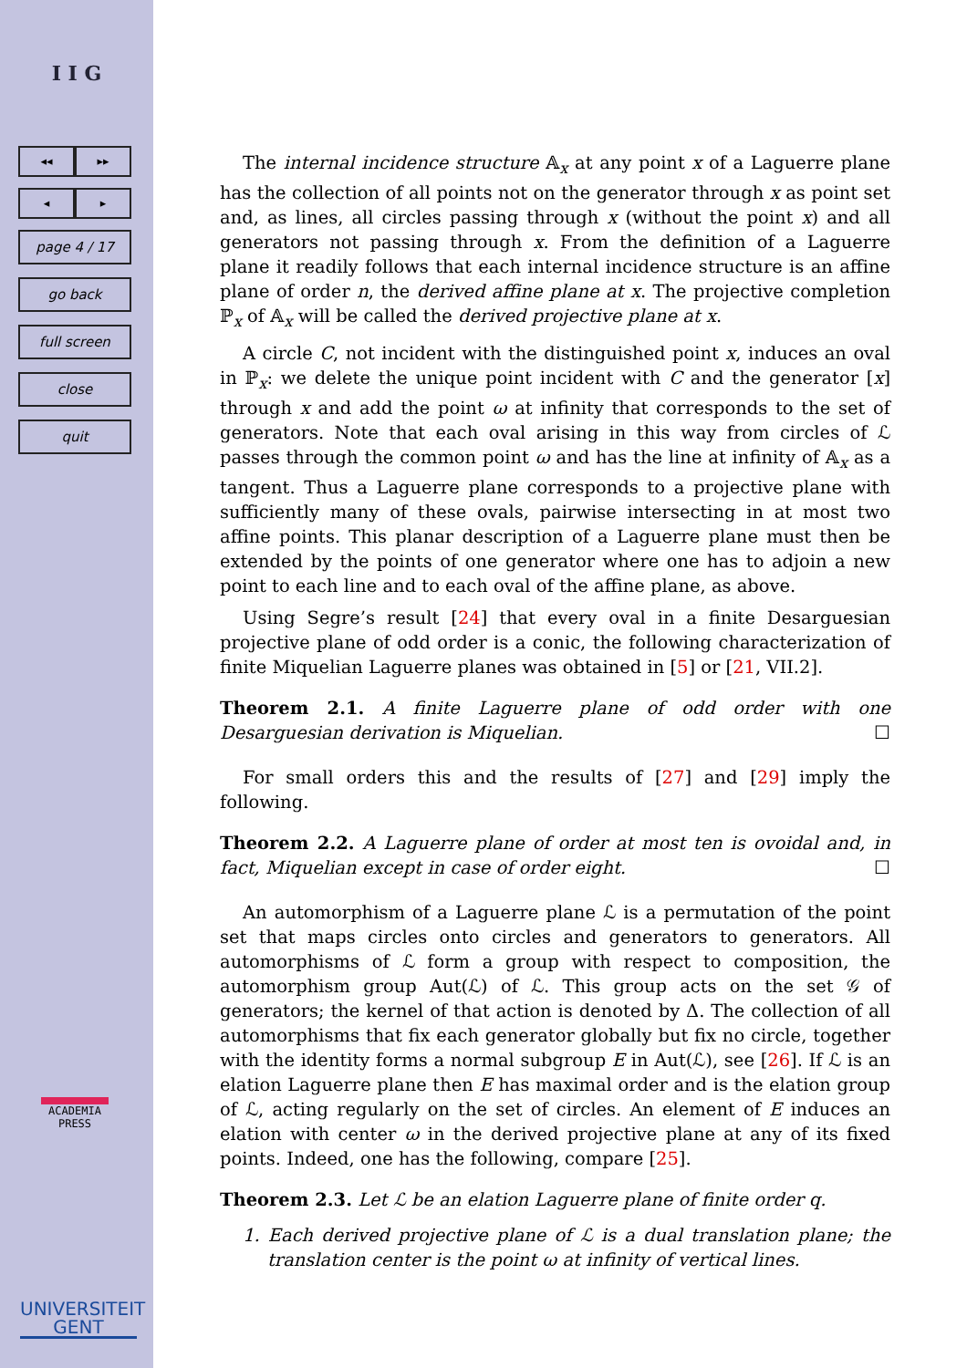I I G
◂◂ ▸▸
◂ ▸
page 4 / 17
go back
full screen
close
quit
ACADEMIA
PRESS
UNIVERSITEIT
GENT
The internal incidence structure 𝔸<sub>x</sub> at any point x of a Laguerre plane has the collection of all points not on the generator through x as point set and, as lines, all circles passing through x (without the point x) and all generators not passing through x. From the definition of a Laguerre plane it readily follows that each internal incidence structure is an affine plane of order n, the derived affine plane at x. The projective completion ℙ<sub>x</sub> of 𝔸<sub>x</sub> will be called the derived projective plane at x.
A circle C, not incident with the distinguished point x, induces an oval in ℙ<sub>x</sub>: we delete the unique point incident with C and the generator [x] through x and add the point ω at infinity that corresponds to the set of generators. Note that each oval arising in this way from circles of ℒ passes through the common point ω and has the line at infinity of 𝔸<sub>x</sub> as a tangent. Thus a Laguerre plane corresponds to a projective plane with sufficiently many of these ovals, pairwise intersecting in at most two affine points. This planar description of a Laguerre plane must then be extended by the points of one generator where one has to adjoin a new point to each line and to each oval of the affine plane, as above.
Using Segre’s result [24] that every oval in a finite Desarguesian projective plane of odd order is a conic, the following characterization of finite Miquelian Laguerre planes was obtained in [5] or [21, VII.2].
Theorem 2.1. A finite Laguerre plane of odd order with one Desarguesian derivation is Miquelian. ☐
For small orders this and the results of [27] and [29] imply the following.
Theorem 2.2. A Laguerre plane of order at most ten is ovoidal and, in fact, Miquelian except in case of order eight. ☐
An automorphism of a Laguerre plane ℒ is a permutation of the point set that maps circles onto circles and generators to generators. All automorphisms of ℒ form a group with respect to composition, the automorphism group Aut(ℒ) of ℒ. This group acts on the set 𝒢 of generators; the kernel of that action is denoted by Δ. The collection of all automorphisms that fix each generator globally but fix no circle, together with the identity forms a normal subgroup E in Aut(ℒ), see [26]. If ℒ is an elation Laguerre plane then E has maximal order and is the elation group of ℒ, acting regularly on the set of circles. An element of E induces an elation with center ω in the derived projective plane at any of its fixed points. Indeed, one has the following, compare [25].
Theorem 2.3. Let ℒ be an elation Laguerre plane of finite order q.
1. Each derived projective plane of ℒ is a dual translation plane; the translation center is the point ω at infinity of vertical lines.